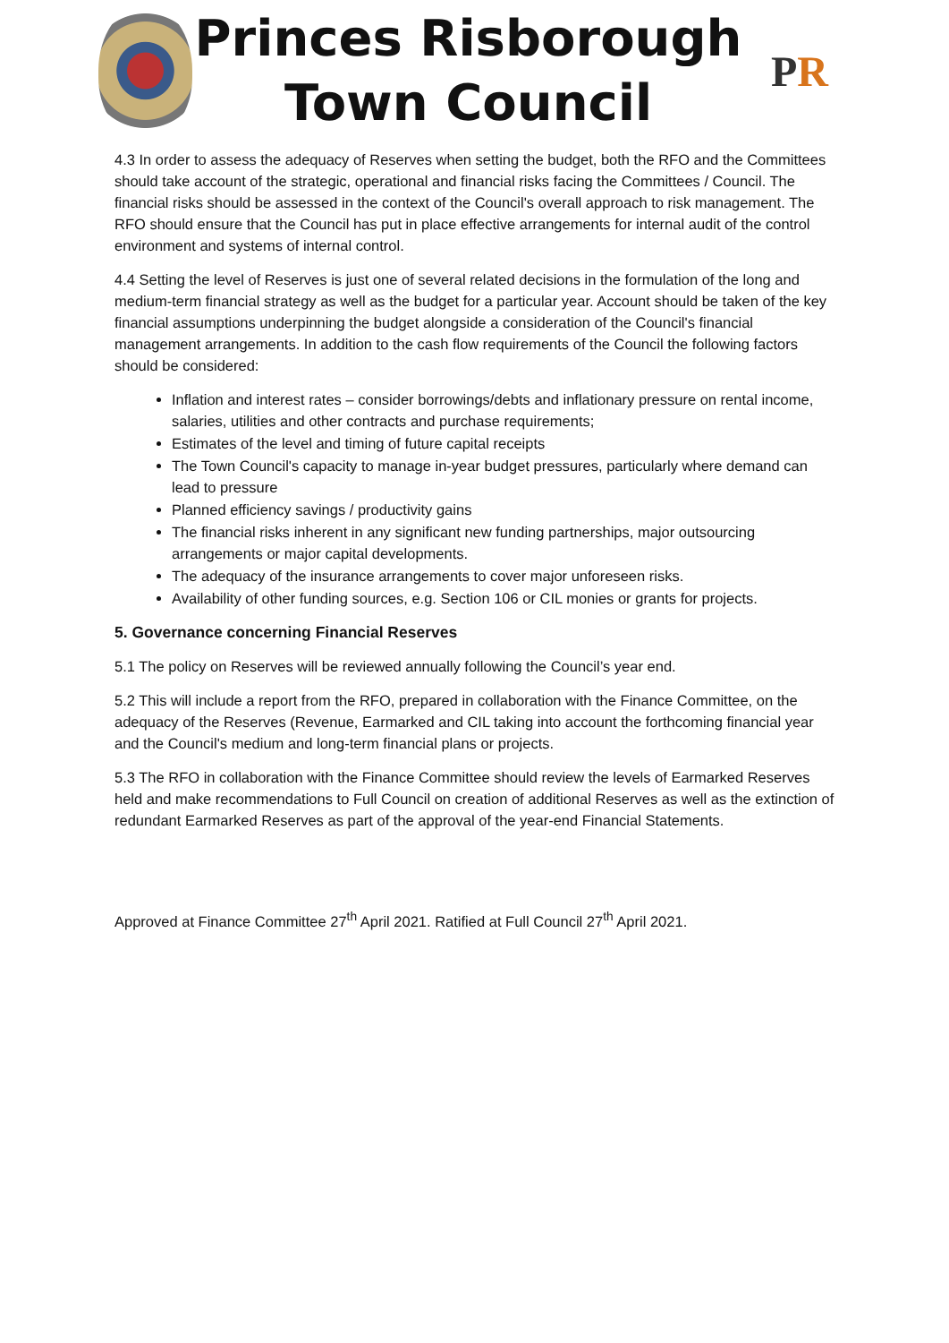Princes Risborough
Town Council
P R
4.3 In order to assess the adequacy of Reserves when setting the budget, both the RFO and the Committees should take account of the strategic, operational and financial risks facing the Committees / Council. The financial risks should be assessed in the context of the Council's overall approach to risk management. The RFO should ensure that the Council has put in place effective arrangements for internal audit of the control environment and systems of internal control.
4.4 Setting the level of Reserves is just one of several related decisions in the formulation of the long and medium-term financial strategy as well as the budget for a particular year. Account should be taken of the key financial assumptions underpinning the budget alongside a consideration of the Council's financial management arrangements. In addition to the cash flow requirements of the Council the following factors should be considered:
Inflation and interest rates – consider borrowings/debts and inflationary pressure on rental income, salaries, utilities and other contracts and purchase requirements;
Estimates of the level and timing of future capital receipts
The Town Council's capacity to manage in-year budget pressures, particularly where demand can lead to pressure
Planned efficiency savings / productivity gains
The financial risks inherent in any significant new funding partnerships, major outsourcing arrangements or major capital developments.
The adequacy of the insurance arrangements to cover major unforeseen risks.
Availability of other funding sources, e.g. Section 106 or CIL monies or grants for projects.
5. Governance concerning Financial Reserves
5.1 The policy on Reserves will be reviewed annually following the Council’s year end.
5.2 This will include a report from the RFO, prepared in collaboration with the Finance Committee, on the adequacy of the Reserves (Revenue, Earmarked and CIL taking into account the forthcoming financial year and the Council's medium and long-term financial plans or projects.
5.3 The RFO in collaboration with the Finance Committee should review the levels of Earmarked Reserves held and make recommendations to Full Council on creation of additional Reserves as well as the extinction of redundant Earmarked Reserves as part of the approval of the year-end Financial Statements.
Approved at Finance Committee 27<sup>th</sup> April 2021. Ratified at Full Council 27<sup>th</sup> April 2021.